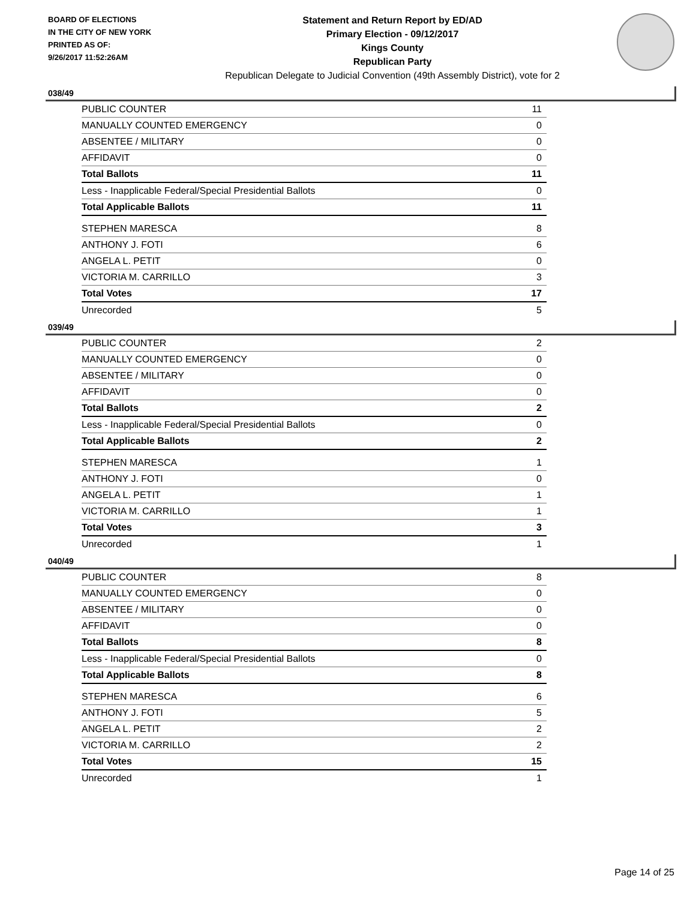BOARD OF ELECTIONS
IN THE CITY OF NEW YORK
PRINTED AS OF:
9/26/2017 11:52:26AM
Statement and Return Report by ED/AD
Primary Election - 09/12/2017
Kings County
Republican Party
Republican Delegate to Judicial Convention (49th Assembly District), vote for 2
038/49
| PUBLIC COUNTER | 11 |
| MANUALLY COUNTED EMERGENCY | 0 |
| ABSENTEE / MILITARY | 0 |
| AFFIDAVIT | 0 |
| Total Ballots | 11 |
| Less - Inapplicable Federal/Special Presidential Ballots | 0 |
| Total Applicable Ballots | 11 |
| STEPHEN MARESCA | 8 |
| ANTHONY J. FOTI | 6 |
| ANGELA L. PETIT | 0 |
| VICTORIA M. CARRILLO | 3 |
| Total Votes | 17 |
| Unrecorded | 5 |
039/49
| PUBLIC COUNTER | 2 |
| MANUALLY COUNTED EMERGENCY | 0 |
| ABSENTEE / MILITARY | 0 |
| AFFIDAVIT | 0 |
| Total Ballots | 2 |
| Less - Inapplicable Federal/Special Presidential Ballots | 0 |
| Total Applicable Ballots | 2 |
| STEPHEN MARESCA | 1 |
| ANTHONY J. FOTI | 0 |
| ANGELA L. PETIT | 1 |
| VICTORIA M. CARRILLO | 1 |
| Total Votes | 3 |
| Unrecorded | 1 |
040/49
| PUBLIC COUNTER | 8 |
| MANUALLY COUNTED EMERGENCY | 0 |
| ABSENTEE / MILITARY | 0 |
| AFFIDAVIT | 0 |
| Total Ballots | 8 |
| Less - Inapplicable Federal/Special Presidential Ballots | 0 |
| Total Applicable Ballots | 8 |
| STEPHEN MARESCA | 6 |
| ANTHONY J. FOTI | 5 |
| ANGELA L. PETIT | 2 |
| VICTORIA M. CARRILLO | 2 |
| Total Votes | 15 |
| Unrecorded | 1 |
Page 14 of 25